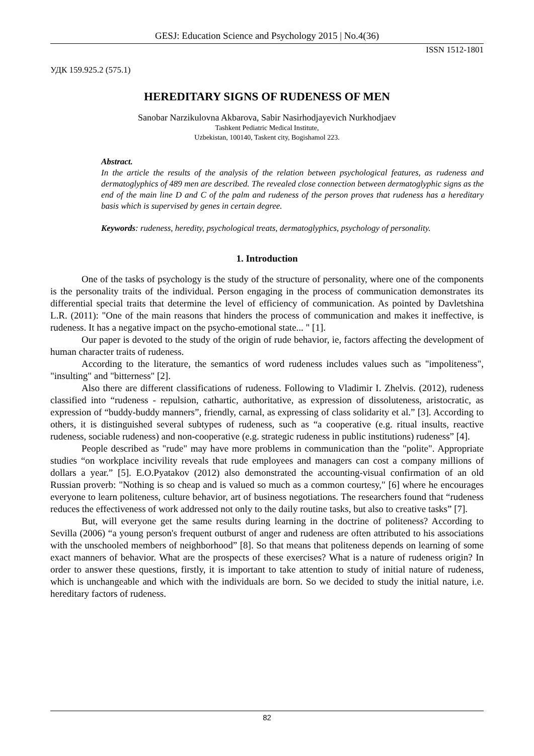GESJ: Education Science and Psychology 2015 | No.4(36)
ISSN 1512-1801
УДК 159.925.2 (575.1)
HEREDITARY SIGNS OF RUDENESS OF MEN
Sanobar Narzikulovna Akbarova, Sabir Nasirhodjayevich Nurkhodjaev
Tashkent Pediatric Medical Institute,
Uzbekistan, 100140, Taskent city, Bogishamol 223.
Abstract.
In the article the results of the analysis of the relation between psychological features, as rudeness and dermatoglyphics of 489 men are described. The revealed close connection between dermatoglyphic signs as the end of the main line D and C of the palm and rudeness of the person proves that rudeness has a hereditary basis which is supervised by genes in certain degree.
Keywords: rudeness, heredity, psychological treats, dermatoglyphics, psychology of personality.
1. Introduction
One of the tasks of psychology is the study of the structure of personality, where one of the components is the personality traits of the individual. Person engaging in the process of communication demonstrates its differential special traits that determine the level of efficiency of communication. As pointed by Davletshina L.R. (2011): "One of the main reasons that hinders the process of communication and makes it ineffective, is rudeness. It has a negative impact on the psycho-emotional state... " [1].
Our paper is devoted to the study of the origin of rude behavior, ie, factors affecting the development of human character traits of rudeness.
According to the literature, the semantics of word rudeness includes values such as "impoliteness", "insulting" and "bitterness" [2].
Also there are different classifications of rudeness. Following to Vladimir I. Zhelvis. (2012), rudeness classified into “rudeness - repulsion, cathartic, authoritative, as expression of dissoluteness, aristocratic, as expression of “buddy-buddy manners”, friendly, carnal, as expressing of class solidarity et al.” [3]. According to others, it is distinguished several subtypes of rudeness, such as “a cooperative (e.g. ritual insults, reactive rudeness, sociable rudeness) and non-cooperative (e.g. strategic rudeness in public institutions) rudeness” [4].
People described as "rude" may have more problems in communication than the "polite". Appropriate studies “on workplace incivility reveals that rude employees and managers can cost a company millions of dollars a year.” [5]. E.O.Pyatakov (2012) also demonstrated the accounting-visual confirmation of an old Russian proverb: "Nothing is so cheap and is valued so much as a common courtesy," [6] where he encourages everyone to learn politeness, culture behavior, art of business negotiations. The researchers found that “rudeness reduces the effectiveness of work addressed not only to the daily routine tasks, but also to creative tasks” [7].
But, will everyone get the same results during learning in the doctrine of politeness? According to Sevilla (2006) “a young person's frequent outburst of anger and rudeness are often attributed to his associations with the unschooled members of neighborhood” [8]. So that means that politeness depends on learning of some exact manners of behavior. What are the prospects of these exercises? What is a nature of rudeness origin? In order to answer these questions, firstly, it is important to take attention to study of initial nature of rudeness, which is unchangeable and which with the individuals are born. So we decided to study the initial nature, i.e. hereditary factors of rudeness.
82